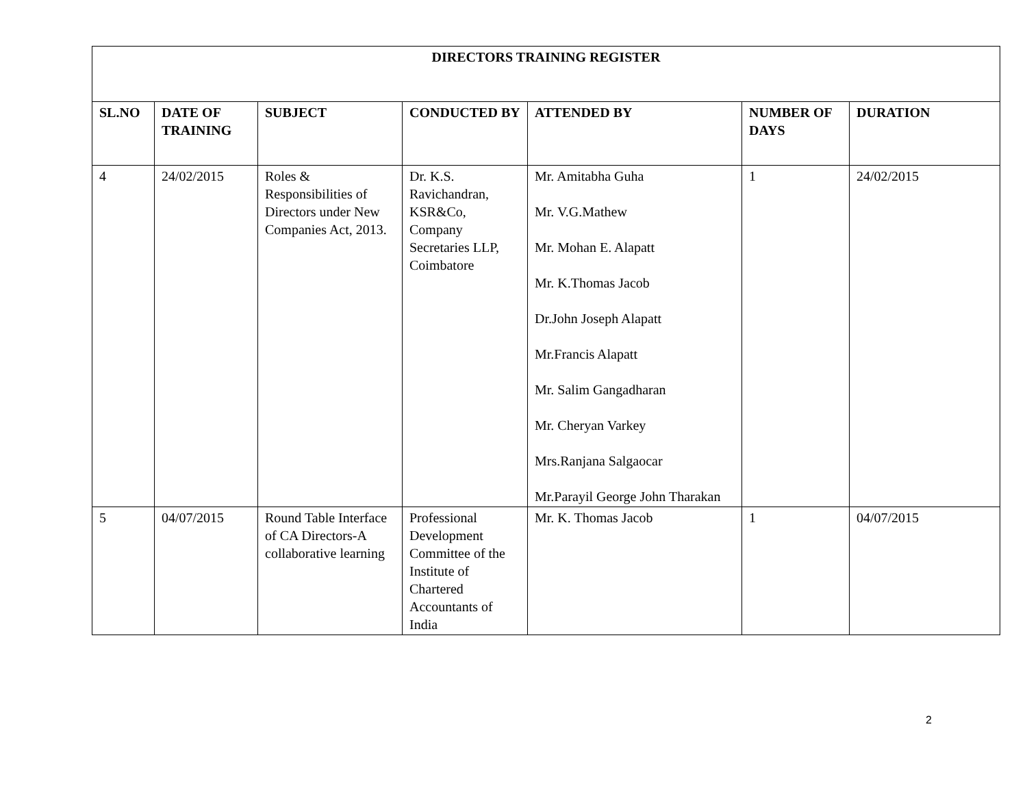| DIRECTORS TRAINING REGISTER | | | | | | |
| --- | --- | --- | --- | --- | --- | --- |
| SL.NO | DATE OF TRAINING | SUBJECT | CONDUCTED BY | ATTENDED BY | NUMBER OF DAYS | DURATION |
| 4 | 24/02/2015 | Roles & Responsibilities of Directors under New Companies Act, 2013. | Dr. K.S. Ravichandran, KSR&Co, Company Secretaries LLP, Coimbatore | Mr. Amitabha Guha Mr. V.G.Mathew Mr. Mohan E. Alapatt Mr. K.Thomas Jacob Dr.John Joseph Alapatt Mr.Francis Alapatt Mr. Salim Gangadharan Mr. Cheryan Varkey Mrs.Ranjana Salgaocar Mr.Parayil George John Tharakan | 1 | 24/02/2015 |
| 5 | 04/07/2015 | Round Table Interface of CA Directors-A collaborative learning | Professional Development Committee of the Institute of Chartered Accountants of India | Mr. K. Thomas Jacob | 1 | 04/07/2015 |
2